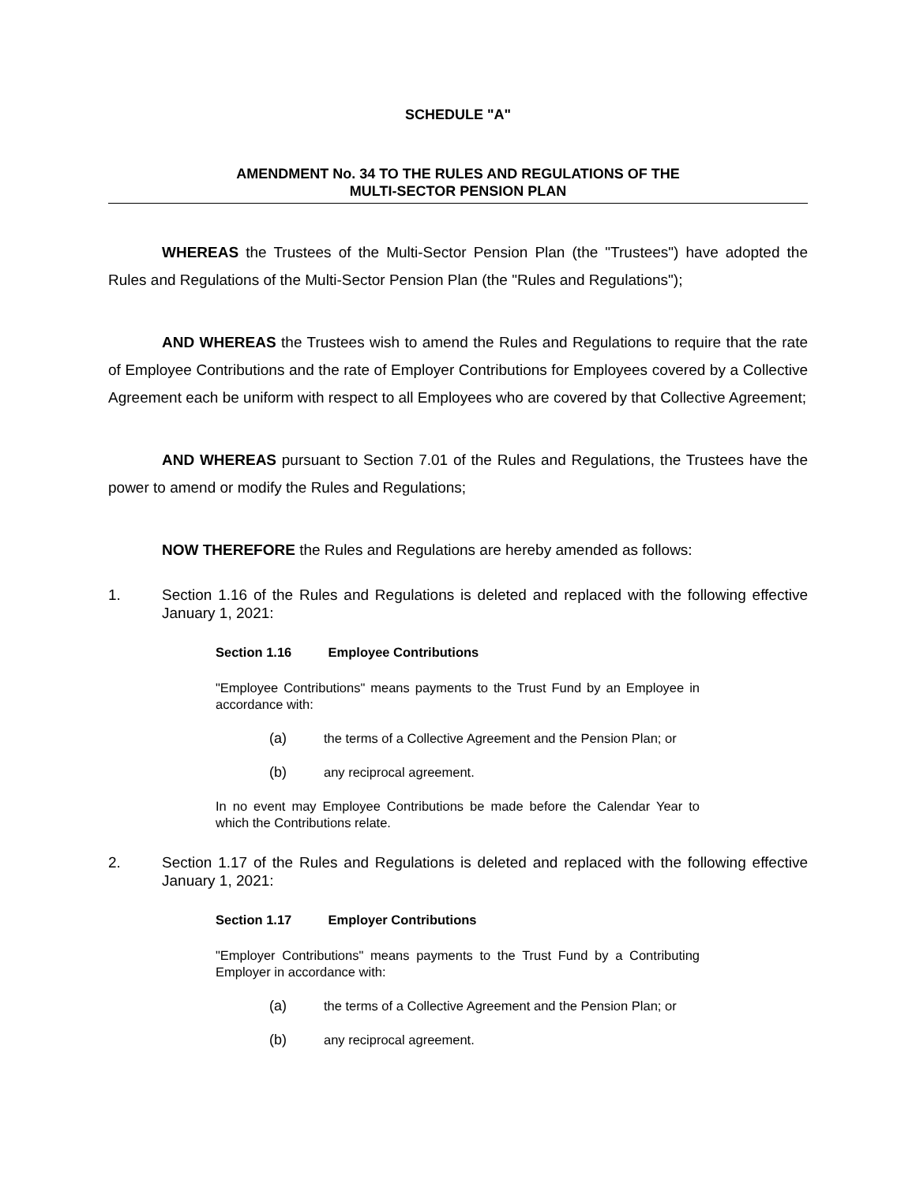SCHEDULE "A"
AMENDMENT No. 34 TO THE RULES AND REGULATIONS OF THE
MULTI-SECTOR PENSION PLAN
WHEREAS the Trustees of the Multi-Sector Pension Plan (the "Trustees") have adopted the Rules and Regulations of the Multi-Sector Pension Plan (the "Rules and Regulations");
AND WHEREAS the Trustees wish to amend the Rules and Regulations to require that the rate of Employee Contributions and the rate of Employer Contributions for Employees covered by a Collective Agreement each be uniform with respect to all Employees who are covered by that Collective Agreement;
AND WHEREAS pursuant to Section 7.01 of the Rules and Regulations, the Trustees have the power to amend or modify the Rules and Regulations;
NOW THEREFORE the Rules and Regulations are hereby amended as follows:
1. Section 1.16 of the Rules and Regulations is deleted and replaced with the following effective January 1, 2021:
Section 1.16 Employee Contributions
"Employee Contributions" means payments to the Trust Fund by an Employee in accordance with:
(a) the terms of a Collective Agreement and the Pension Plan; or
(b) any reciprocal agreement.
In no event may Employee Contributions be made before the Calendar Year to which the Contributions relate.
2. Section 1.17 of the Rules and Regulations is deleted and replaced with the following effective January 1, 2021:
Section 1.17 Employer Contributions
"Employer Contributions" means payments to the Trust Fund by a Contributing Employer in accordance with:
(a) the terms of a Collective Agreement and the Pension Plan; or
(b) any reciprocal agreement.